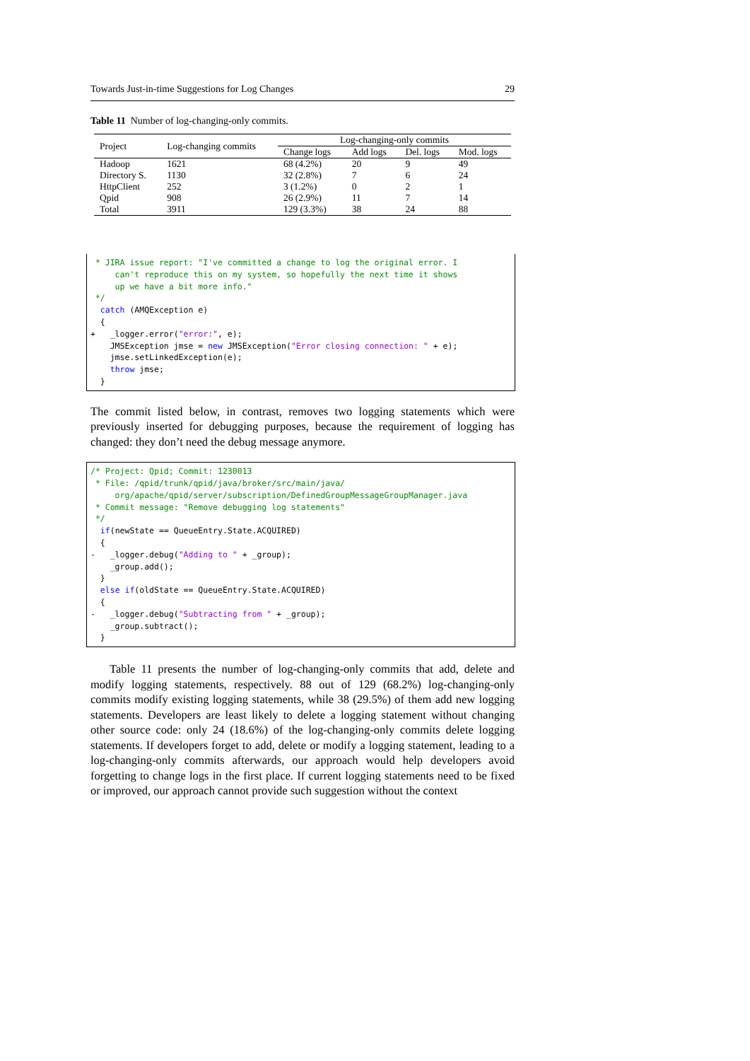Towards Just-in-time Suggestions for Log Changes 29
Table 11 Number of log-changing-only commits.
| Project | Log-changing commits | Log-changing-only commits | | | |
| --- | --- | --- | --- | --- | --- |
| | | Change logs | Add logs | Del. logs | Mod. logs |
| Hadoop | 1621 | 68 (4.2%) | 20 | 9 | 49 |
| Directory S. | 1130 | 32 (2.8%) | 7 | 6 | 24 |
| HttpClient | 252 | 3 (1.2%) | 0 | 2 | 1 |
| Qpid | 908 | 26 (2.9%) | 11 | 7 | 14 |
| Total | 3911 | 129 (3.3%) | 38 | 24 | 88 |
* JIRA issue report: "I've committed a change to log the original error. I can't reproduce this on my system, so hopefully the next time it shows up we have a bit more info." */ catch (AMQException e) { + _logger.error("error:", e); JMSException jmse = new JMSException("Error closing connection: " + e); jmse.setLinkedException(e); throw jmse; }
The commit listed below, in contrast, removes two logging statements which were previously inserted for debugging purposes, because the requirement of logging has changed: they don’t need the debug message anymore.
/* Project: Qpid; Commit: 1230013 * File: /qpid/trunk/qpid/java/broker/src/main/java/ org/apache/qpid/server/subscription/DefinedGroupMessageGroupManager.java * Commit message: "Remove debugging log statements" */ if(newState == QueueEntry.State.ACQUIRED) { - _logger.debug("Adding to " + _group); _group.add(); } else if(oldState == QueueEntry.State.ACQUIRED) { - _logger.debug("Subtracting from " + _group); _group.subtract(); }
Table 11 presents the number of log-changing-only commits that add, delete and modify logging statements, respectively. 88 out of 129 (68.2%) log-changing-only commits modify existing logging statements, while 38 (29.5%) of them add new logging statements. Developers are least likely to delete a logging statement without changing other source code: only 24 (18.6%) of the log-changing-only commits delete logging statements. If developers forget to add, delete or modify a logging statement, leading to a log-changing-only commits afterwards, our approach would help developers avoid forgetting to change logs in the first place. If current logging statements need to be fixed or improved, our approach cannot provide such suggestion without the context